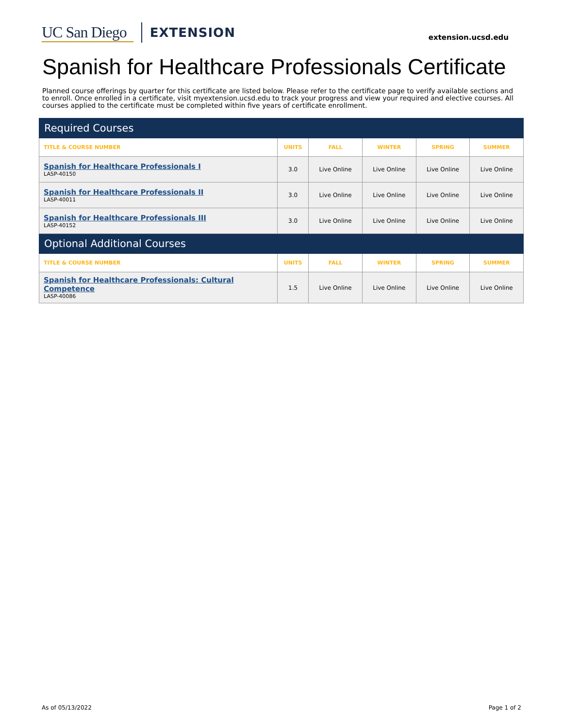UC San Diego EXTENSION
extension.ucsd.edu
Spanish for Healthcare Professionals Certificate
Planned course offerings by quarter for this certificate are listed below. Please refer to the certificate page to verify available sections and to enroll. Once enrolled in a certificate, visit myextension.ucsd.edu to track your progress and view your required and elective courses. All courses applied to the certificate must be completed within five years of certificate enrollment.
| Required Courses | | | | | |
| TITLE & COURSE NUMBER | UNITS | FALL | WINTER | SPRING | SUMMER |
| Spanish for Healthcare Professionals I LASP-40150 | 3.0 | Live Online | Live Online | Live Online | Live Online |
| Spanish for Healthcare Professionals II LASP-40011 | 3.0 | Live Online | Live Online | Live Online | Live Online |
| Spanish for Healthcare Professionals III LASP-40152 | 3.0 | Live Online | Live Online | Live Online | Live Online |
| Optional Additional Courses | | | | | |
| TITLE & COURSE NUMBER | UNITS | FALL | WINTER | SPRING | SUMMER |
| Spanish for Healthcare Professionals: Cultural Competence LASP-40086 | 1.5 | Live Online | Live Online | Live Online | Live Online |
As of 05/13/2022 Page 1 of 2